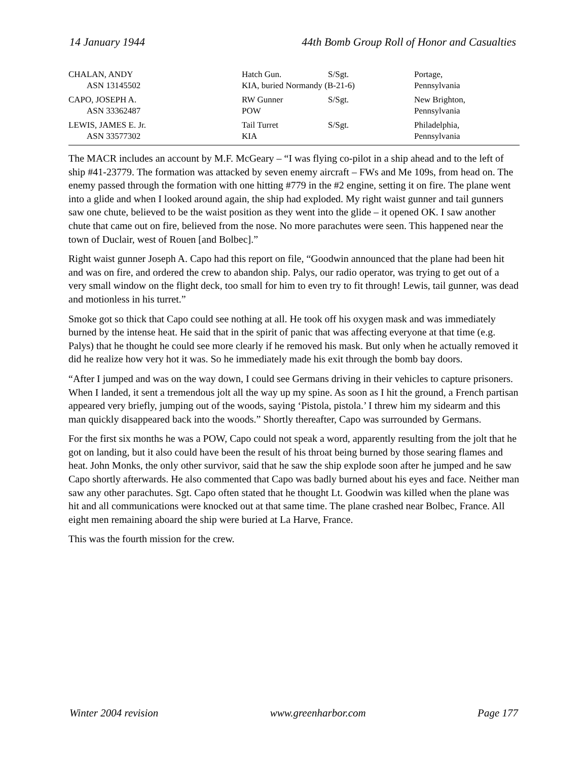14 January 1944 44th Bomb Group Roll of Honor and Casualties
| CHALAN, ANDY | Hatch Gun. | S/Sgt. | Portage, |
| ASN 13145502 | KIA, buried Normandy (B-21-6) | | Pennsylvania |
| CAPO, JOSEPH A. | RW Gunner | S/Sgt. | New Brighton, |
| ASN 33362487 | POW | | Pennsylvania |
| LEWIS, JAMES E. Jr. | Tail Turret | S/Sgt. | Philadelphia, |
| ASN 33577302 | KIA | | Pennsylvania |
The MACR includes an account by M.F. McGeary – “I was flying co-pilot in a ship ahead and to the left of ship #41-23779. The formation was attacked by seven enemy aircraft – FWs and Me 109s, from head on. The enemy passed through the formation with one hitting #779 in the #2 engine, setting it on fire. The plane went into a glide and when I looked around again, the ship had exploded. My right waist gunner and tail gunners saw one chute, believed to be the waist position as they went into the glide – it opened OK. I saw another chute that came out on fire, believed from the nose. No more parachutes were seen. This happened near the town of Duclair, west of Rouen [and Bolbec].”
Right waist gunner Joseph A. Capo had this report on file, “Goodwin announced that the plane had been hit and was on fire, and ordered the crew to abandon ship. Palys, our radio operator, was trying to get out of a very small window on the flight deck, too small for him to even try to fit through! Lewis, tail gunner, was dead and motionless in his turret.”
Smoke got so thick that Capo could see nothing at all. He took off his oxygen mask and was immediately burned by the intense heat. He said that in the spirit of panic that was affecting everyone at that time (e.g. Palys) that he thought he could see more clearly if he removed his mask. But only when he actually removed it did he realize how very hot it was. So he immediately made his exit through the bomb bay doors.
“After I jumped and was on the way down, I could see Germans driving in their vehicles to capture prisoners. When I landed, it sent a tremendous jolt all the way up my spine. As soon as I hit the ground, a French partisan appeared very briefly, jumping out of the woods, saying ‘Pistola, pistola.’ I threw him my sidearm and this man quickly disappeared back into the woods.” Shortly thereafter, Capo was surrounded by Germans.
For the first six months he was a POW, Capo could not speak a word, apparently resulting from the jolt that he got on landing, but it also could have been the result of his throat being burned by those searing flames and heat. John Monks, the only other survivor, said that he saw the ship explode soon after he jumped and he saw Capo shortly afterwards. He also commented that Capo was badly burned about his eyes and face. Neither man saw any other parachutes. Sgt. Capo often stated that he thought Lt. Goodwin was killed when the plane was hit and all communications were knocked out at that same time. The plane crashed near Bolbec, France. All eight men remaining aboard the ship were buried at La Harve, France.
This was the fourth mission for the crew.
Winter 2004 revision www.greenharbor.com Page 177